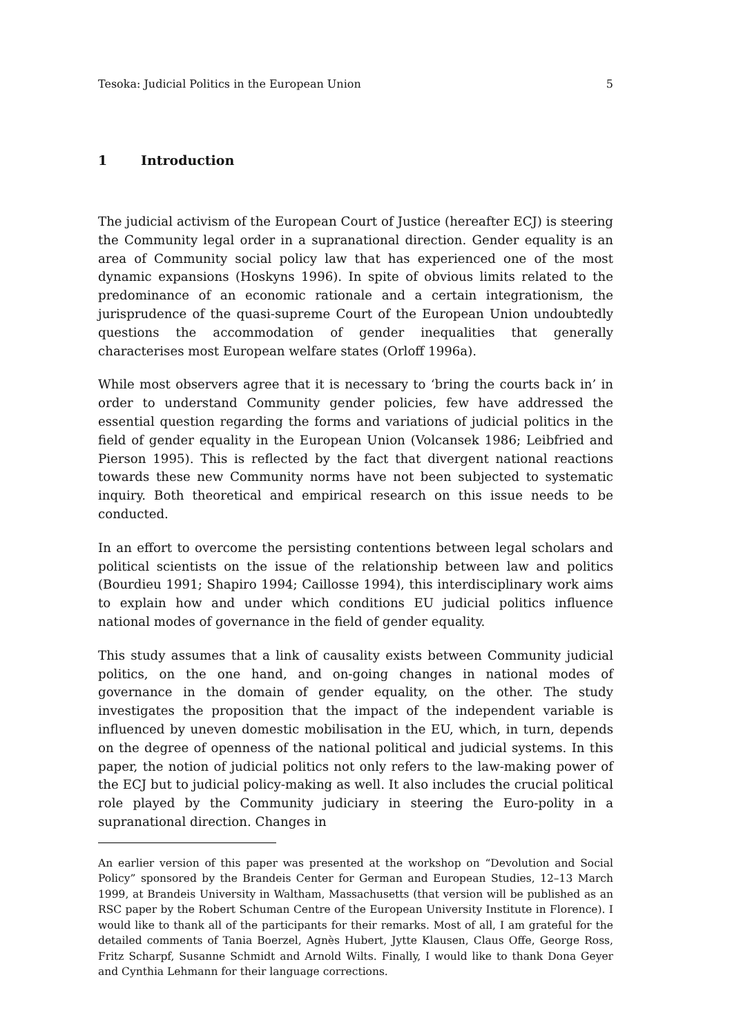Tesoka: Judicial Politics in the European Union 5
1 Introduction
The judicial activism of the European Court of Justice (hereafter ECJ) is steering the Community legal order in a supranational direction. Gender equality is an area of Community social policy law that has experienced one of the most dynamic expansions (Hoskyns 1996). In spite of obvious limits related to the predominance of an economic rationale and a certain integrationism, the jurisprudence of the quasi-supreme Court of the European Union undoubtedly questions the accommodation of gender inequalities that generally characterises most European welfare states (Orloff 1996a).
While most observers agree that it is necessary to ‘bring the courts back in’ in order to understand Community gender policies, few have addressed the essential question regarding the forms and variations of judicial politics in the field of gender equality in the European Union (Volcansek 1986; Leibfried and Pierson 1995). This is reflected by the fact that divergent national reactions towards these new Community norms have not been subjected to systematic inquiry. Both theoretical and empirical research on this issue needs to be conducted.
In an effort to overcome the persisting contentions between legal scholars and political scientists on the issue of the relationship between law and politics (Bourdieu 1991; Shapiro 1994; Caillosse 1994), this interdisciplinary work aims to explain how and under which conditions EU judicial politics influence national modes of governance in the field of gender equality.
This study assumes that a link of causality exists between Community judicial politics, on the one hand, and on-going changes in national modes of governance in the domain of gender equality, on the other. The study investigates the proposition that the impact of the independent variable is influenced by uneven domestic mobilisation in the EU, which, in turn, depends on the degree of openness of the national political and judicial systems. In this paper, the notion of judicial politics not only refers to the law-making power of the ECJ but to judicial policy-making as well. It also includes the crucial political role played by the Community judiciary in steering the Euro-polity in a supranational direction. Changes in
An earlier version of this paper was presented at the workshop on “Devolution and Social Policy” sponsored by the Brandeis Center for German and European Studies, 12–13 March 1999, at Brandeis University in Waltham, Massachusetts (that version will be published as an RSC paper by the Robert Schuman Centre of the European University Institute in Florence). I would like to thank all of the participants for their remarks. Most of all, I am grateful for the detailed comments of Tania Boerzel, Agnès Hubert, Jytte Klausen, Claus Offe, George Ross, Fritz Scharpf, Susanne Schmidt and Arnold Wilts. Finally, I would like to thank Dona Geyer and Cynthia Lehmann for their language corrections.